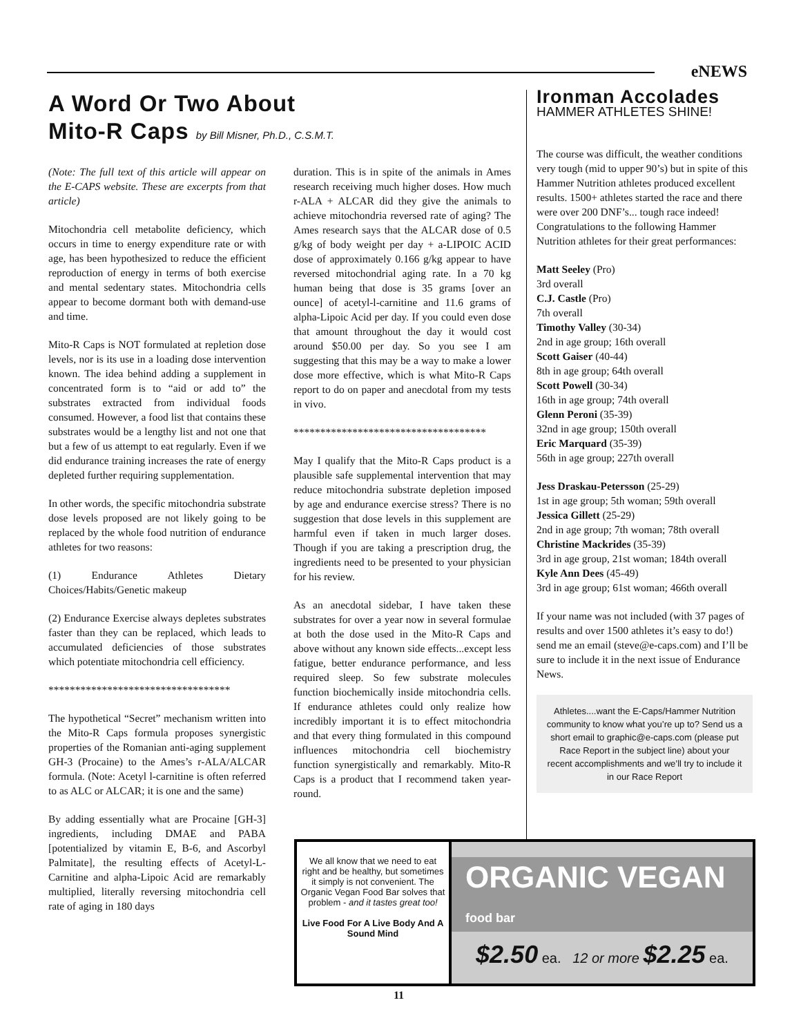eNEWS
A Word Or Two About
Mito-R Caps by Bill Misner, Ph.D., C.S.M.T.
(Note: The full text of this article will appear on the E-CAPS website. These are excerpts from that article)
Mitochondria cell metabolite deficiency, which occurs in time to energy expenditure rate or with age, has been hypothesized to reduce the efficient reproduction of energy in terms of both exercise and mental sedentary states. Mitochondria cells appear to become dormant both with demand-use and time.
Mito-R Caps is NOT formulated at repletion dose levels, nor is its use in a loading dose intervention known. The idea behind adding a supplement in concentrated form is to “aid or add to” the substrates extracted from individual foods consumed. However, a food list that contains these substrates would be a lengthy list and not one that but a few of us attempt to eat regularly. Even if we did endurance training increases the rate of energy depleted further requiring supplementation.
In other words, the specific mitochondria substrate dose levels proposed are not likely going to be replaced by the whole food nutrition of endurance athletes for two reasons:
(1) Endurance Athletes Dietary Choices/Habits/Genetic makeup
(2) Endurance Exercise always depletes substrates faster than they can be replaced, which leads to accumulated deficiencies of those substrates which potentiate mitochondria cell efficiency.
**********************************
The hypothetical “Secret” mechanism written into the Mito-R Caps formula proposes synergistic properties of the Romanian anti-aging supplement GH-3 (Procaine) to the Ames’s r-ALA/ALCAR formula. (Note: Acetyl l-carnitine is often referred to as ALC or ALCAR; it is one and the same)
By adding essentially what are Procaine [GH-3] ingredients, including DMAE and PABA [potentialized by vitamin E, B-6, and Ascorbyl Palmitate], the resulting effects of Acetyl-L-Carnitine and alpha-Lipoic Acid are remarkably multiplied, literally reversing mitochondria cell rate of aging in 180 days
duration. This is in spite of the animals in Ames research receiving much higher doses. How much r-ALA + ALCAR did they give the animals to achieve mitochondria reversed rate of aging? The Ames research says that the ALCAR dose of 0.5 g/kg of body weight per day + a-LIPOIC ACID dose of approximately 0.166 g/kg appear to have reversed mitochondrial aging rate. In a 70 kg human being that dose is 35 grams [over an ounce] of acetyl-l-carnitine and 11.6 grams of alpha-Lipoic Acid per day. If you could even dose that amount throughout the day it would cost around $50.00 per day. So you see I am suggesting that this may be a way to make a lower dose more effective, which is what Mito-R Caps report to do on paper and anecdotal from my tests in vivo.
************************************
May I qualify that the Mito-R Caps product is a plausible safe supplemental intervention that may reduce mitochondria substrate depletion imposed by age and endurance exercise stress? There is no suggestion that dose levels in this supplement are harmful even if taken in much larger doses. Though if you are taking a prescription drug, the ingredients need to be presented to your physician for his review.
As an anecdotal sidebar, I have taken these substrates for over a year now in several formulae at both the dose used in the Mito-R Caps and above without any known side effects...except less fatigue, better endurance performance, and less required sleep. So few substrate molecules function biochemically inside mitochondria cells. If endurance athletes could only realize how incredibly important it is to effect mitochondria and that every thing formulated in this compound influences mitochondria cell biochemistry function synergistically and remarkably. Mito-R Caps is a product that I recommend taken year-round.
Ironman Accolades
HAMMER ATHLETES SHINE!
The course was difficult, the weather conditions very tough (mid to upper 90’s) but in spite of this Hammer Nutrition athletes produced excellent results. 1500+ athletes started the race and there were over 200 DNF’s... tough race indeed! Congratulations to the following Hammer Nutrition athletes for their great performances:
Matt Seeley (Pro)
3rd overall
C.J. Castle (Pro)
7th overall
Timothy Valley (30-34)
2nd in age group; 16th overall
Scott Gaiser (40-44)
8th in age group; 64th overall
Scott Powell (30-34)
16th in age group; 74th overall
Glenn Peroni (35-39)
32nd in age group; 150th overall
Eric Marquard (35-39)
56th in age group; 227th overall
Jess Draskau-Petersson (25-29)
1st in age group; 5th woman; 59th overall
Jessica Gillett (25-29)
2nd in age group; 7th woman; 78th overall
Christine Mackrides (35-39)
3rd in age group, 21st woman; 184th overall
Kyle Ann Dees (45-49)
3rd in age group; 61st woman; 466th overall
If your name was not included (with 37 pages of results and over 1500 athletes it’s easy to do!) send me an email (steve@e-caps.com) and I’ll be sure to include it in the next issue of Endurance News.
Athletes....want the E-Caps/Hammer Nutrition community to know what you’re up to? Send us a short email to graphic@e-caps.com (please put Race Report in the subject line) about your recent accomplishments and we’ll try to include it in our Race Report
We all know that we need to eat right and be healthy, but sometimes it simply is not convenient. The Organic Vegan Food Bar solves that problem - and it tastes great too!
Live Food For A Live Body And A Sound Mind
ORGANIC VEGAN food bar
$2.50 ea. 12 or more $2.25 ea.
11